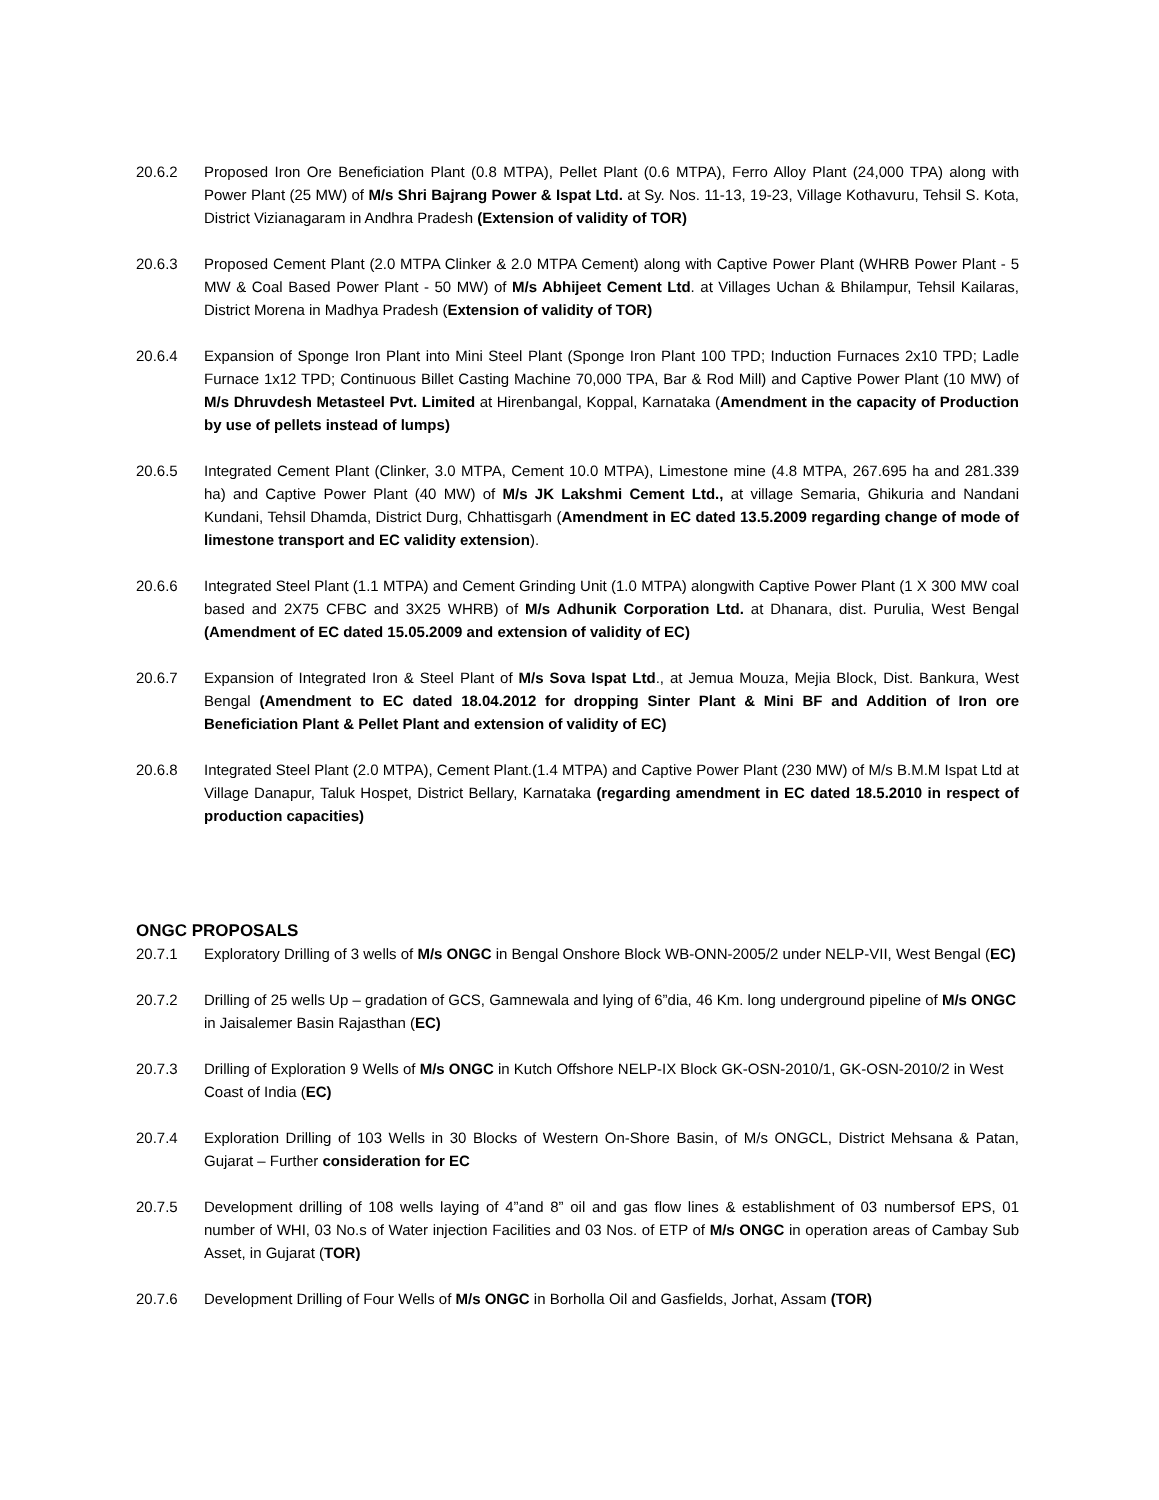20.6.2 Proposed Iron Ore Beneficiation Plant (0.8 MTPA), Pellet Plant (0.6 MTPA), Ferro Alloy Plant (24,000 TPA) along with Power Plant (25 MW) of M/s Shri Bajrang Power & Ispat Ltd. at Sy. Nos. 11-13, 19-23, Village Kothavuru, Tehsil S. Kota, District Vizianagaram in Andhra Pradesh (Extension of validity of TOR)
20.6.3 Proposed Cement Plant (2.0 MTPA Clinker & 2.0 MTPA Cement) along with Captive Power Plant (WHRB Power Plant - 5 MW & Coal Based Power Plant - 50 MW) of M/s Abhijeet Cement Ltd. at Villages Uchan & Bhilampur, Tehsil Kailaras, District Morena in Madhya Pradesh (Extension of validity of TOR)
20.6.4 Expansion of Sponge Iron Plant into Mini Steel Plant (Sponge Iron Plant 100 TPD; Induction Furnaces 2x10 TPD; Ladle Furnace 1x12 TPD; Continuous Billet Casting Machine 70,000 TPA, Bar & Rod Mill) and Captive Power Plant (10 MW) of M/s Dhruvdesh Metasteel Pvt. Limited at Hirenbangal, Koppal, Karnataka (Amendment in the capacity of Production by use of pellets instead of lumps)
20.6.5 Integrated Cement Plant (Clinker, 3.0 MTPA, Cement 10.0 MTPA), Limestone mine (4.8 MTPA, 267.695 ha and 281.339 ha) and Captive Power Plant (40 MW) of M/s JK Lakshmi Cement Ltd., at village Semaria, Ghikuria and Nandani Kundani, Tehsil Dhamda, District Durg, Chhattisgarh (Amendment in EC dated 13.5.2009 regarding change of mode of limestone transport and EC validity extension).
20.6.6 Integrated Steel Plant (1.1 MTPA) and Cement Grinding Unit (1.0 MTPA) alongwith Captive Power Plant (1 X 300 MW coal based and 2X75 CFBC and 3X25 WHRB) of M/s Adhunik Corporation Ltd. at Dhanara, dist. Purulia, West Bengal (Amendment of EC dated 15.05.2009 and extension of validity of EC)
20.6.7 Expansion of Integrated Iron & Steel Plant of M/s Sova Ispat Ltd., at Jemua Mouza, Mejia Block, Dist. Bankura, West Bengal (Amendment to EC dated 18.04.2012 for dropping Sinter Plant & Mini BF and Addition of Iron ore Beneficiation Plant & Pellet Plant and extension of validity of EC)
20.6.8 Integrated Steel Plant (2.0 MTPA), Cement Plant.(1.4 MTPA) and Captive Power Plant (230 MW) of M/s B.M.M Ispat Ltd at Village Danapur, Taluk Hospet, District Bellary, Karnataka (regarding amendment in EC dated 18.5.2010 in respect of production capacities)
ONGC PROPOSALS
20.7.1 Exploratory Drilling of 3 wells of M/s ONGC in Bengal Onshore Block WB-ONN-2005/2 under NELP-VII, West Bengal (EC)
20.7.2 Drilling of 25 wells Up – gradation of GCS, Gamnewala and lying of 6”dia, 46 Km. long underground pipeline of M/s ONGC in Jaisalemer Basin Rajasthan (EC)
20.7.3 Drilling of Exploration 9 Wells of M/s ONGC in Kutch Offshore NELP-IX Block GK-OSN-2010/1, GK-OSN-2010/2 in West Coast of India (EC)
20.7.4 Exploration Drilling of 103 Wells in 30 Blocks of Western On-Shore Basin, of M/s ONGCL, District Mehsana & Patan, Gujarat – Further consideration for EC
20.7.5 Development drilling of 108 wells laying of 4”and 8” oil and gas flow lines & establishment of 03 numbersof EPS, 01 number of WHI, 03 No.s of Water injection Facilities and 03 Nos. of ETP of M/s ONGC in operation areas of Cambay Sub Asset, in Gujarat (TOR)
20.7.6 Development Drilling of Four Wells of M/s ONGC in Borholla Oil and Gasfields, Jorhat, Assam (TOR)